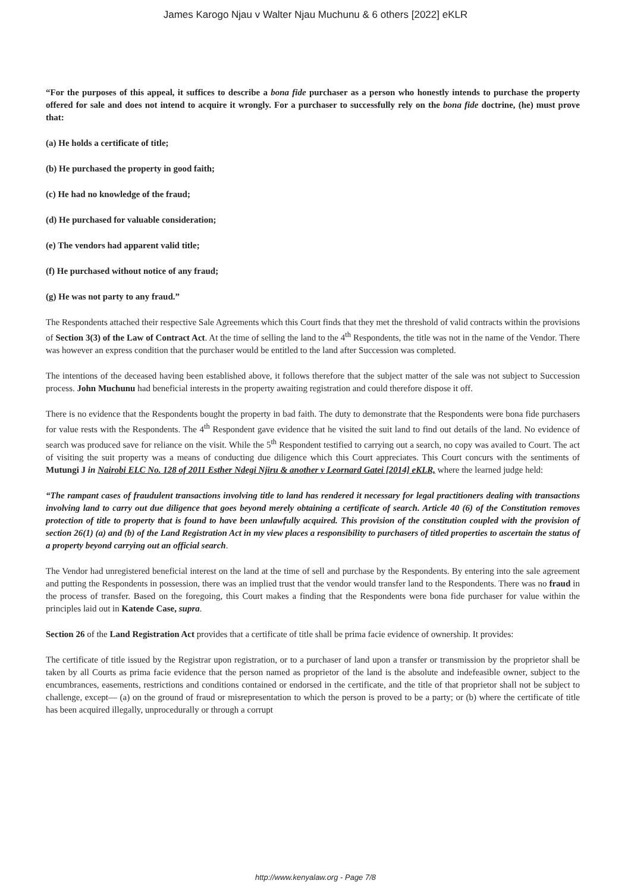James Karogo Njau v Walter Njau Muchunu & 6 others [2022] eKLR
“For the purposes of this appeal, it suffices to describe a bona fide purchaser as a person who honestly intends to purchase the property offered for sale and does not intend to acquire it wrongly. For a purchaser to successfully rely on the bona fide doctrine, (he) must prove that:
(a) He holds a certificate of title;
(b) He purchased the property in good faith;
(c) He had no knowledge of the fraud;
(d) He purchased for valuable consideration;
(e) The vendors had apparent valid title;
(f) He purchased without notice of any fraud;
(g) He was not party to any fraud.”
The Respondents attached their respective Sale Agreements which this Court finds that they met the threshold of valid contracts within the provisions of Section 3(3) of the Law of Contract Act. At the time of selling the land to the 4<sup>th</sup> Respondents, the title was not in the name of the Vendor. There was however an express condition that the purchaser would be entitled to the land after Succession was completed.
The intentions of the deceased having been established above, it follows therefore that the subject matter of the sale was not subject to Succession process. John Muchunu had beneficial interests in the property awaiting registration and could therefore dispose it off.
There is no evidence that the Respondents bought the property in bad faith. The duty to demonstrate that the Respondents were bona fide purchasers for value rests with the Respondents. The 4<sup>th</sup> Respondent gave evidence that he visited the suit land to find out details of the land. No evidence of search was produced save for reliance on the visit. While the 5<sup>th</sup> Respondent testified to carrying out a search, no copy was availed to Court. The act of visiting the suit property was a means of conducting due diligence which this Court appreciates. This Court concurs with the sentiments of Mutungi J in Nairobi ELC No. 128 of 2011 Esther Ndegi Njiru & another v Leornard Gatei [2014] eKLR, where the learned judge held:
“The rampant cases of fraudulent transactions involving title to land has rendered it necessary for legal practitioners dealing with transactions involving land to carry out due diligence that goes beyond merely obtaining a certificate of search. Article 40 (6) of the Constitution removes protection of title to property that is found to have been unlawfully acquired. This provision of the constitution coupled with the provision of section 26(1) (a) and (b) of the Land Registration Act in my view places a responsibility to purchasers of titled properties to ascertain the status of a property beyond carrying out an official search.
The Vendor had unregistered beneficial interest on the land at the time of sell and purchase by the Respondents. By entering into the sale agreement and putting the Respondents in possession, there was an implied trust that the vendor would transfer land to the Respondents. There was no fraud in the process of transfer. Based on the foregoing, this Court makes a finding that the Respondents were bona fide purchaser for value within the principles laid out in Katende Case, supra.
Section 26 of the Land Registration Act provides that a certificate of title shall be prima facie evidence of ownership. It provides:
The certificate of title issued by the Registrar upon registration, or to a purchaser of land upon a transfer or transmission by the proprietor shall be taken by all Courts as prima facie evidence that the person named as proprietor of the land is the absolute and indefeasible owner, subject to the encumbrances, easements, restrictions and conditions contained or endorsed in the certificate, and the title of that proprietor shall not be subject to challenge, except— (a) on the ground of fraud or misrepresentation to which the person is proved to be a party; or (b) where the certificate of title has been acquired illegally, unprocedurally or through a corrupt
http://www.kenyalaw.org - Page 7/8